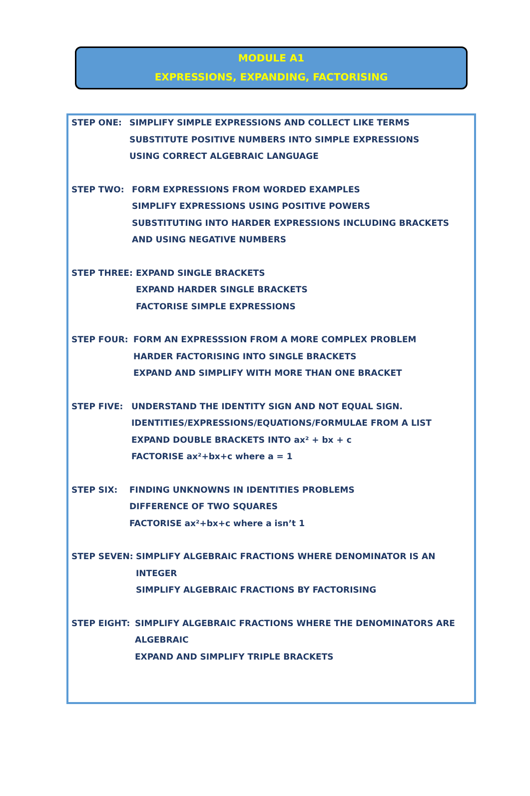MODULE A1
EXPRESSIONS, EXPANDING, FACTORISING
STEP ONE: SIMPLIFY SIMPLE EXPRESSIONS AND COLLECT LIKE TERMS
SUBSTITUTE POSITIVE NUMBERS INTO SIMPLE EXPRESSIONS
USING CORRECT ALGEBRAIC LANGUAGE
STEP TWO: FORM EXPRESSIONS FROM WORDED EXAMPLES
SIMPLIFY EXPRESSIONS USING POSITIVE POWERS
SUBSTITUTING INTO HARDER EXPRESSIONS INCLUDING BRACKETS
AND USING NEGATIVE NUMBERS
STEP THREE: EXPAND SINGLE BRACKETS
EXPAND HARDER SINGLE BRACKETS
FACTORISE SIMPLE EXPRESSIONS
STEP FOUR: FORM AN EXPRESSSION FROM A MORE COMPLEX PROBLEM
HARDER FACTORISING INTO SINGLE BRACKETS
EXPAND AND SIMPLIFY WITH MORE THAN ONE BRACKET
STEP FIVE: UNDERSTAND THE IDENTITY SIGN AND NOT EQUAL SIGN.
IDENTITIES/EXPRESSIONS/EQUATIONS/FORMULAE FROM A LIST
EXPAND DOUBLE BRACKETS INTO ax² + bx + c
FACTORISE ax²+bx+c where a = 1
STEP SIX: FINDING UNKNOWNS IN IDENTITIES PROBLEMS
DIFFERENCE OF TWO SQUARES
FACTORISE ax²+bx+c where a isn’t 1
STEP SEVEN: SIMPLIFY ALGEBRAIC FRACTIONS WHERE DENOMINATOR IS AN
INTEGER
SIMPLIFY ALGEBRAIC FRACTIONS BY FACTORISING
STEP EIGHT: SIMPLIFY ALGEBRAIC FRACTIONS WHERE THE DENOMINATORS ARE
ALGEBRAIC
EXPAND AND SIMPLIFY TRIPLE BRACKETS